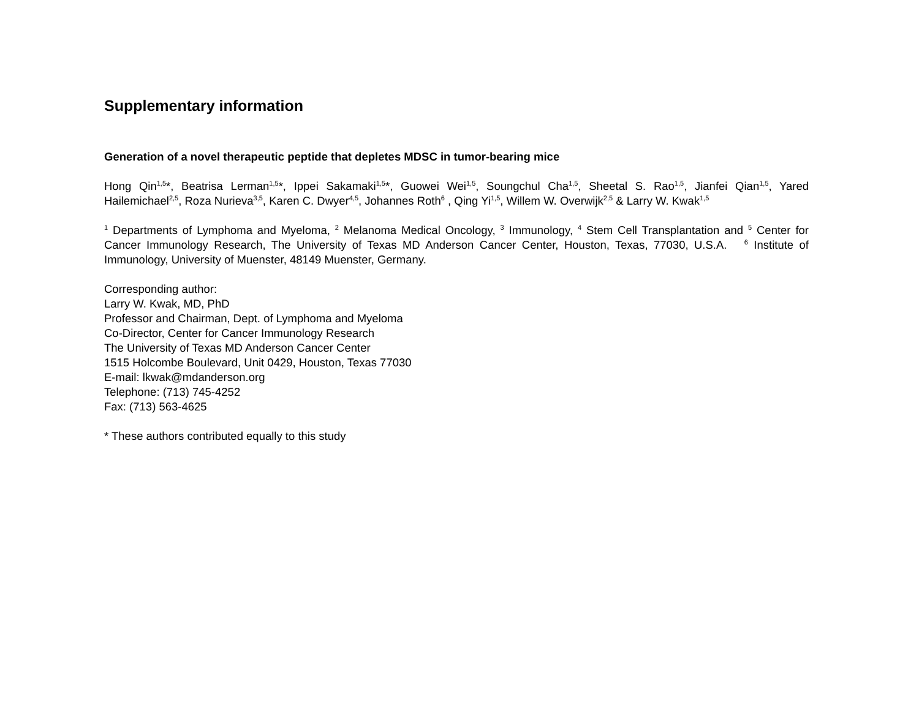Supplementary information
Generation of a novel therapeutic peptide that depletes MDSC in tumor-bearing mice
Hong Qin<sup>1,5</sup>*, Beatrisa Lerman<sup>1,5</sup>*, Ippei Sakamaki<sup>1,5</sup>*, Guowei Wei<sup>1,5</sup>, Soungchul Cha<sup>1,5</sup>, Sheetal S. Rao<sup>1,5</sup>, Jianfei Qian<sup>1,5</sup>, Yared Hailemichael<sup>2,5</sup>, Roza Nurieva<sup>3,5</sup>, Karen C. Dwyer<sup>4,5</sup>, Johannes Roth<sup>6</sup> , Qing Yi<sup>1,5</sup>, Willem W. Overwijk<sup>2,5</sup> & Larry W. Kwak<sup>1,5</sup>
<sup>1</sup> Departments of Lymphoma and Myeloma, <sup>2</sup> Melanoma Medical Oncology, <sup>3</sup> Immunology, <sup>4</sup> Stem Cell Transplantation and <sup>5</sup> Center for Cancer Immunology Research, The University of Texas MD Anderson Cancer Center, Houston, Texas, 77030, U.S.A. <sup>6</sup> Institute of Immunology, University of Muenster, 48149 Muenster, Germany.
Corresponding author:
Larry W. Kwak, MD, PhD
Professor and Chairman, Dept. of Lymphoma and Myeloma
Co-Director, Center for Cancer Immunology Research
The University of Texas MD Anderson Cancer Center
1515 Holcombe Boulevard, Unit 0429, Houston, Texas 77030
E-mail: lkwak@mdanderson.org
Telephone: (713) 745-4252
Fax: (713) 563-4625
* These authors contributed equally to this study